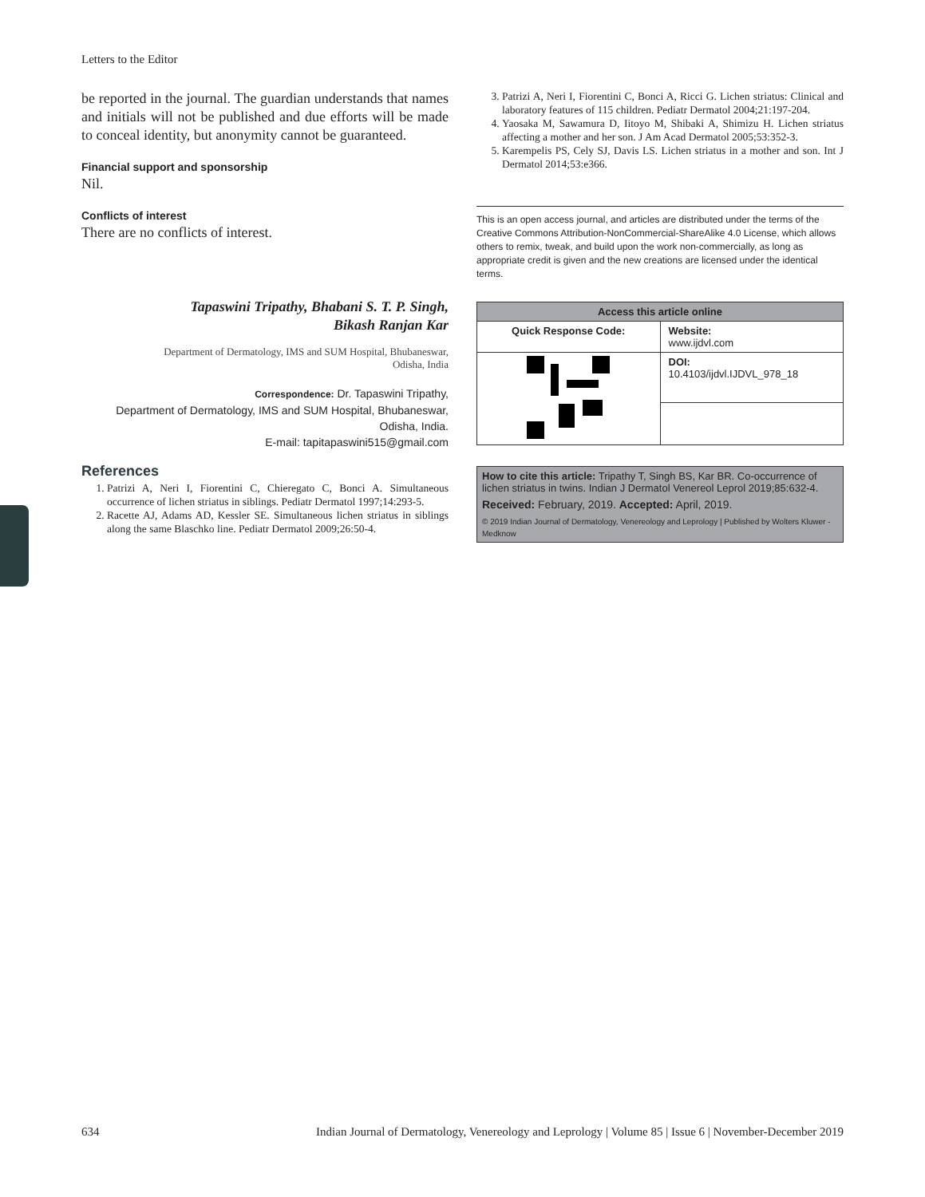Letters to the Editor
be reported in the journal. The guardian understands that names and initials will not be published and due efforts will be made to conceal identity, but anonymity cannot be guaranteed.
Financial support and sponsorship
Nil.
Conflicts of interest
There are no conflicts of interest.
Tapaswini Tripathy, Bhabani S. T. P. Singh,
Bikash Ranjan Kar
Department of Dermatology, IMS and SUM Hospital, Bhubaneswar,
Odisha, India
Correspondence: Dr. Tapaswini Tripathy,
Department of Dermatology, IMS and SUM Hospital, Bhubaneswar,
Odisha, India.
E-mail: tapitapaswini515@gmail.com
References
1. Patrizi A, Neri I, Fiorentini C, Chieregato C, Bonci A. Simultaneous occurrence of lichen striatus in siblings. Pediatr Dermatol 1997;14:293-5.
2. Racette AJ, Adams AD, Kessler SE. Simultaneous lichen striatus in siblings along the same Blaschko line. Pediatr Dermatol 2009;26:50-4.
3. Patrizi A, Neri I, Fiorentini C, Bonci A, Ricci G. Lichen striatus: Clinical and laboratory features of 115 children. Pediatr Dermatol 2004;21:197-204.
4. Yaosaka M, Sawamura D, Iitoyo M, Shibaki A, Shimizu H. Lichen striatus affecting a mother and her son. J Am Acad Dermatol 2005;53:352-3.
5. Karempelis PS, Cely SJ, Davis LS. Lichen striatus in a mother and son. Int J Dermatol 2014;53:e366.
This is an open access journal, and articles are distributed under the terms of the Creative Commons Attribution-NonCommercial-ShareAlike 4.0 License, which allows others to remix, tweak, and build upon the work non-commercially, as long as appropriate credit is given and the new creations are licensed under the identical terms.
| Access this article online | |
| --- | --- |
| Quick Response Code: | Website: www.ijdvl.com |
| | DOI: 10.4103/ijdvl.IJDVL_978_18 |
How to cite this article: Tripathy T, Singh BS, Kar BR. Co-occurrence of lichen striatus in twins. Indian J Dermatol Venereol Leprol 2019;85:632-4.
Received: February, 2019. Accepted: April, 2019.
© 2019 Indian Journal of Dermatology, Venereology and Leprology | Published by Wolters Kluwer - Medknow
634 Indian Journal of Dermatology, Venereology and Leprology | Volume 85 | Issue 6 | November-December 2019